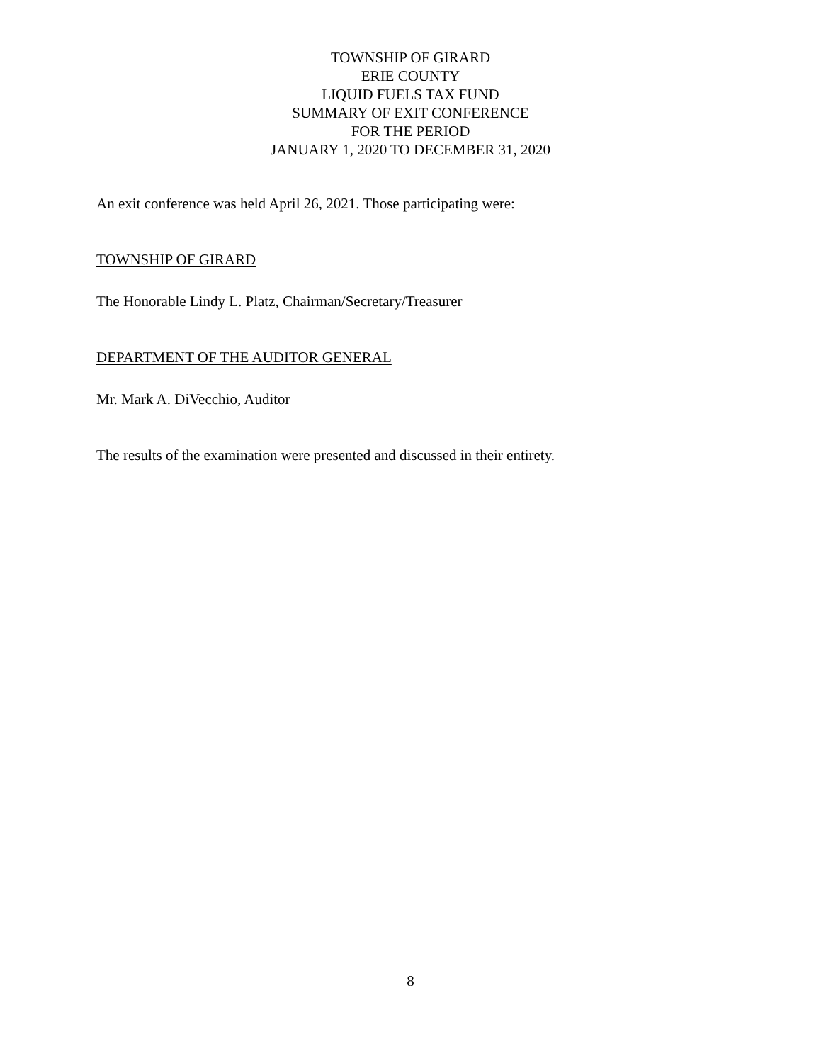TOWNSHIP OF GIRARD
ERIE COUNTY
LIQUID FUELS TAX FUND
SUMMARY OF EXIT CONFERENCE
FOR THE PERIOD
JANUARY 1, 2020 TO DECEMBER 31, 2020
An exit conference was held April 26, 2021. Those participating were:
TOWNSHIP OF GIRARD
The Honorable Lindy L. Platz, Chairman/Secretary/Treasurer
DEPARTMENT OF THE AUDITOR GENERAL
Mr. Mark A. DiVecchio, Auditor
The results of the examination were presented and discussed in their entirety.
8